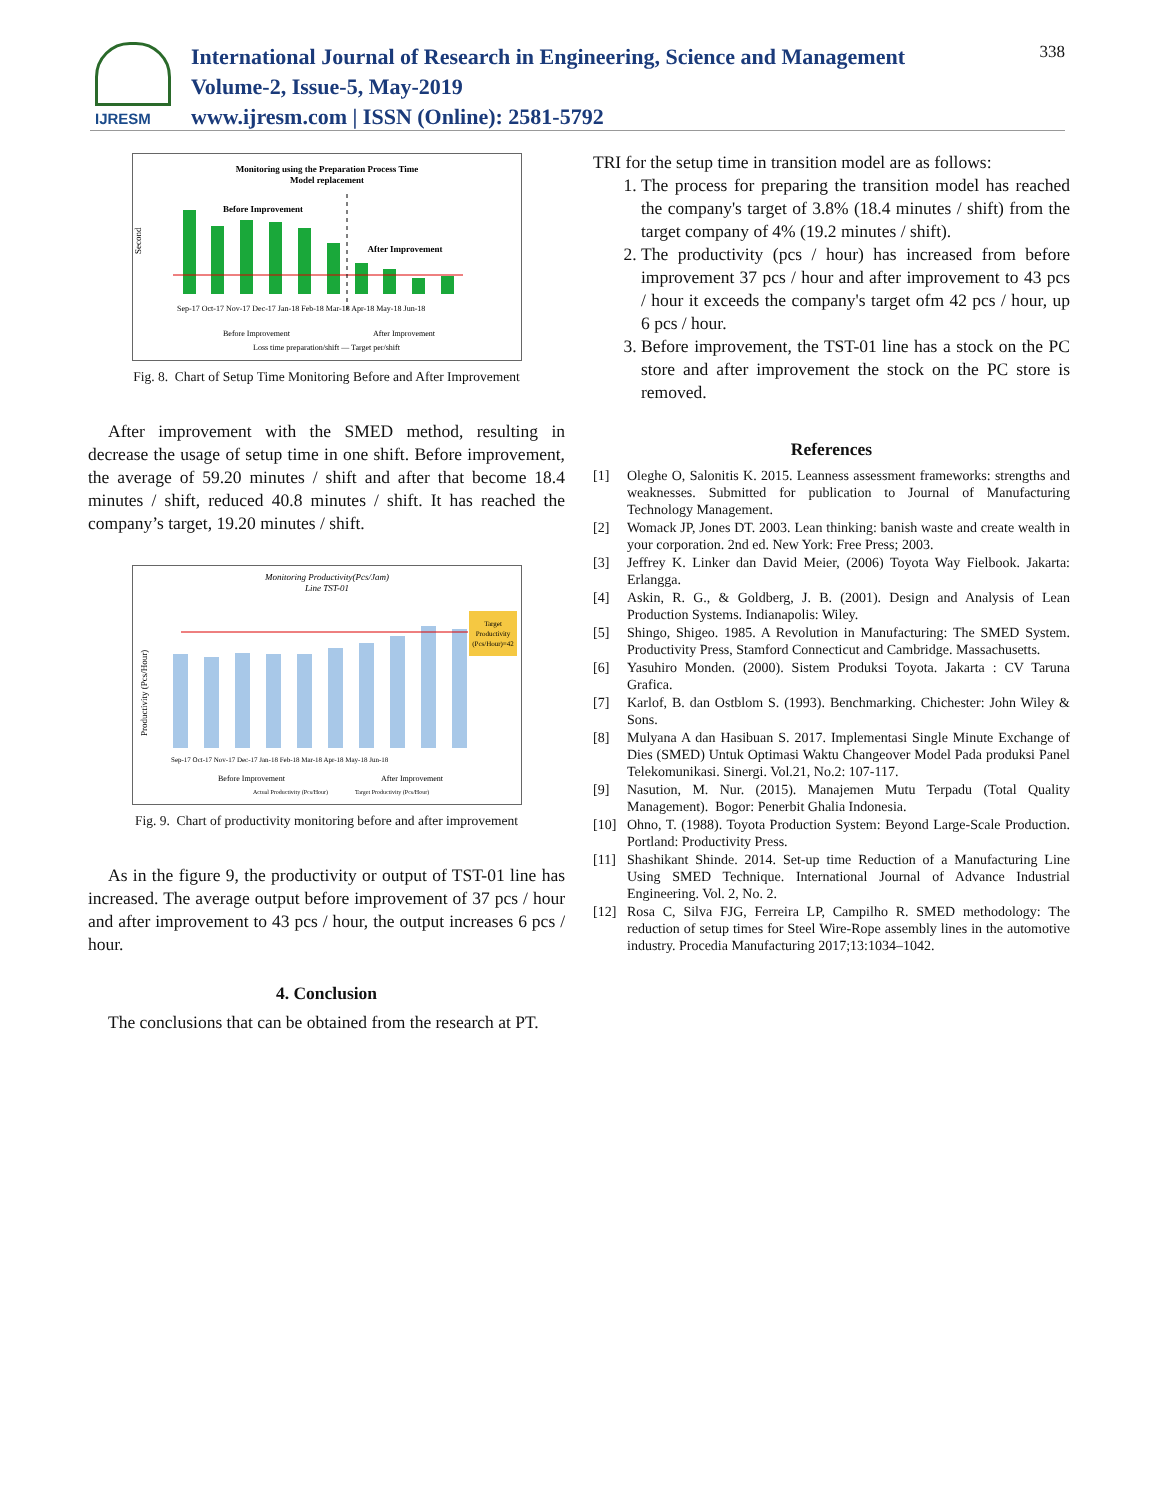IJRESM
International Journal of Research in Engineering, Science and Management
Volume-2, Issue-5, May-2019
www.ijresm.com | ISSN (Online): 2581-5792
338
Monitoring using the Preparation Process Time
Model replacement
Before Improvement
After Improvement
Second
Sep-17 Oct-17 Nov-17 Dec-17 Jan-18 Feb-18 Mar-18 Apr-18 May-18 Jun-18
Before Improvement
After Improvement
Loss time preparation/shift — Target per/shift
Fig. 8. Chart of Setup Time Monitoring Before and After Improvement
After improvement with the SMED method, resulting in decrease the usage of setup time in one shift. Before improvement, the average of 59.20 minutes / shift and after that become 18.4 minutes / shift, reduced 40.8 minutes / shift. It has reached the company’s target, 19.20 minutes / shift.
Monitoring Productivity(Pcs/Jam)
Line TST-01
Target
Productivity
(Pcs/Hour)=42
Productivity (Pcs/Hour)
Sep-17 Oct-17 Nov-17 Dec-17 Jan-18 Feb-18 Mar-18 Apr-18 May-18 Jun-18
Before Improvement
After Improvement
Actual Productivity (Pcs/Hour)
Target Productivity (Pcs/Hour)
Fig. 9. Chart of productivity monitoring before and after improvement
As in the figure 9, the productivity or output of TST-01 line has increased. The average output before improvement of 37 pcs / hour and after improvement to 43 pcs / hour, the output increases 6 pcs / hour.
4. Conclusion
The conclusions that can be obtained from the research at PT.
TRI for the setup time in transition model are as follows:
1. The process for preparing the transition model has reached the company's target of 3.8% (18.4 minutes / shift) from the target company of 4% (19.2 minutes / shift).
2. The productivity (pcs / hour) has increased from before improvement 37 pcs / hour and after improvement to 43 pcs / hour it exceeds the company's target ofm 42 pcs / hour, up 6 pcs / hour.
3. Before improvement, the TST-01 line has a stock on the PC store and after improvement the stock on the PC store is removed.
References
[1] Oleghe O, Salonitis K. 2015. Leanness assessment frameworks: strengths and weaknesses. Submitted for publication to Journal of Manufacturing Technology Management.
[2] Womack JP, Jones DT. 2003. Lean thinking: banish waste and create wealth in your corporation. 2nd ed. New York: Free Press; 2003.
[3] Jeffrey K. Linker dan David Meier, (2006) Toyota Way Fielbook. Jakarta: Erlangga.
[4] Askin, R. G., & Goldberg, J. B. (2001). Design and Analysis of Lean Production Systems. Indianapolis: Wiley.
[5] Shingo, Shigeo. 1985. A Revolution in Manufacturing: The SMED System. Productivity Press, Stamford Connecticut and Cambridge. Massachusetts.
[6] Yasuhiro Monden. (2000). Sistem Produksi Toyota. Jakarta : CV Taruna Grafica.
[7] Karlof, B. dan Ostblom S. (1993). Benchmarking. Chichester: John Wiley & Sons.
[8] Mulyana A dan Hasibuan S. 2017. Implementasi Single Minute Exchange of Dies (SMED) Untuk Optimasi Waktu Changeover Model Pada produksi Panel Telekomunikasi. Sinergi. Vol.21, No.2: 107-117.
[9] Nasution, M. Nur. (2015). Manajemen Mutu Terpadu (Total Quality Management). Bogor: Penerbit Ghalia Indonesia.
[10] Ohno, T. (1988). Toyota Production System: Beyond Large-Scale Production. Portland: Productivity Press.
[11] Shashikant Shinde. 2014. Set-up time Reduction of a Manufacturing Line Using SMED Technique. International Journal of Advance Industrial Engineering. Vol. 2, No. 2.
[12] Rosa C, Silva FJG, Ferreira LP, Campilho R. SMED methodology: The reduction of setup times for Steel Wire-Rope assembly lines in the automotive industry. Procedia Manufacturing 2017;13:1034–1042.